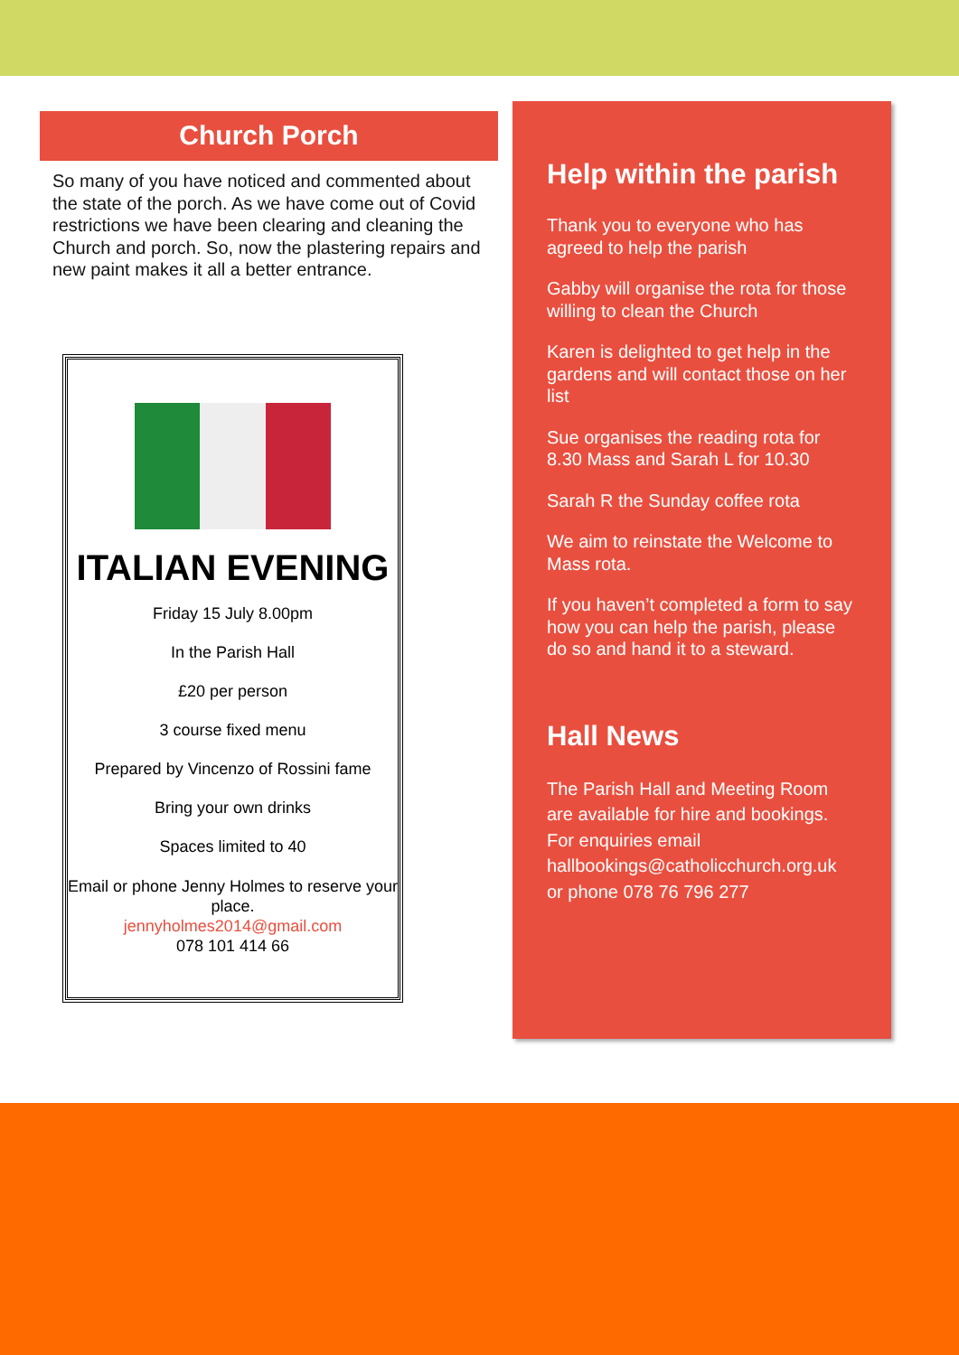Church Porch
So many of you have noticed and commented about the state of the porch. As we have come out of Covid restrictions we have been clearing and cleaning the Church and porch. So, now the plastering repairs and new paint makes it all a better entrance.
ITALIAN EVENING
Friday 15 July 8.00pm
In the Parish Hall
£20 per person
3 course fixed menu
Prepared by Vincenzo of Rossini fame
Bring your own drinks
Spaces limited to 40
Email or phone Jenny Holmes to reserve your place.
jennyholmes2014@gmail.com
078 101 414 66
Help within the parish
Thank you to everyone who has agreed to help the parish
Gabby will organise the rota for those willing to clean the Church
Karen is delighted to get help in the gardens and will contact those on her list
Sue organises the reading rota for 8.30 Mass and Sarah L for 10.30
Sarah R the Sunday coffee rota
We aim to reinstate the Welcome to Mass rota.
If you haven’t completed a form to say how you can help the parish, please do so and hand it to a steward.
Hall News
The Parish Hall and Meeting Room are available for hire and bookings. For enquiries email hallbookings@catholicchurch.org.uk or phone 078 76 796 277